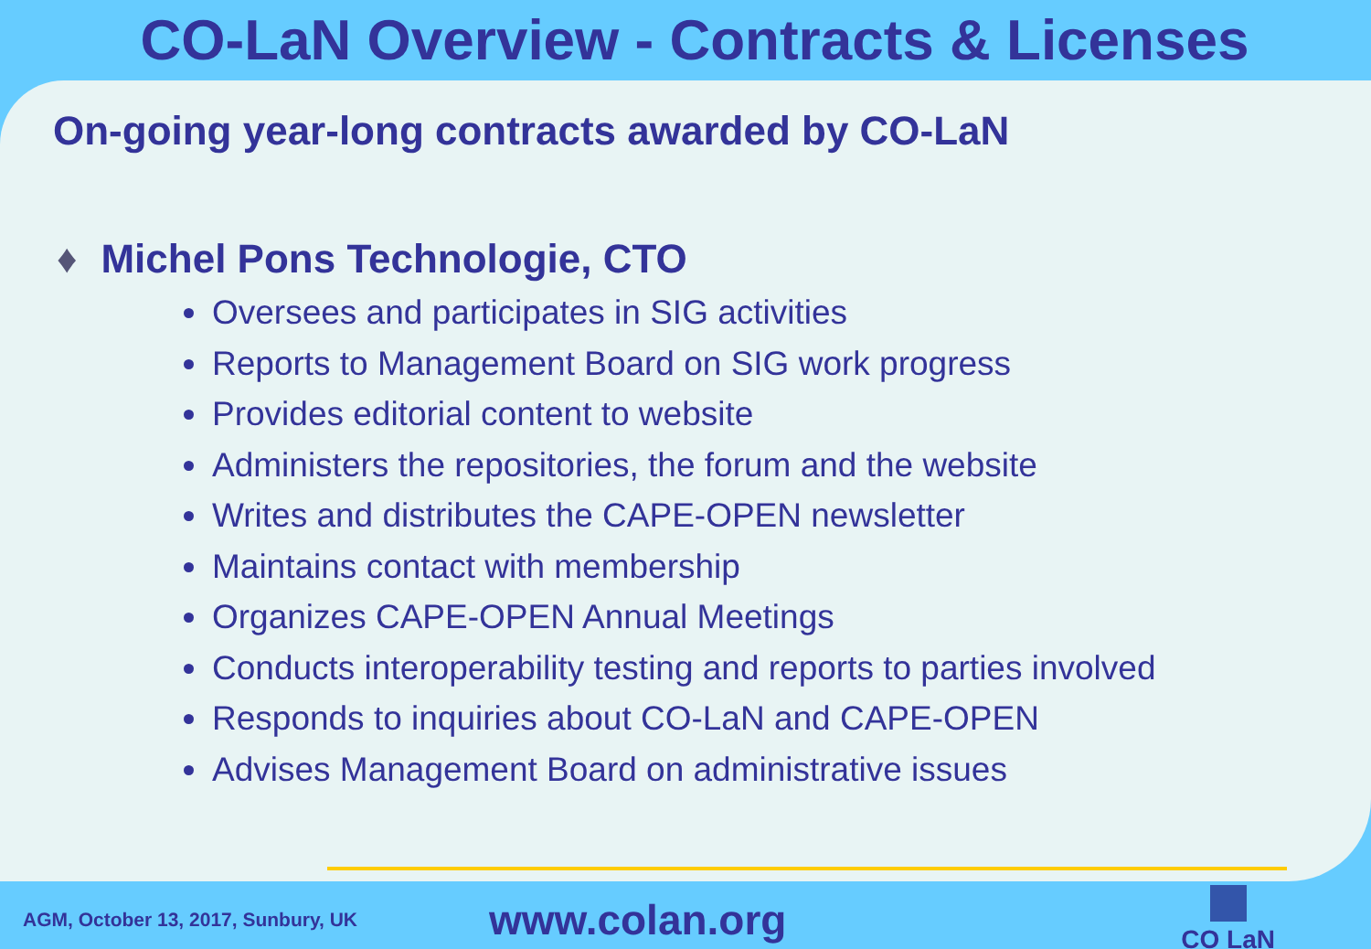CO-LaN Overview - Contracts & Licenses
On-going year-long contracts awarded by CO-LaN
♦ Michel Pons Technologie, CTO
Oversees and participates in SIG activities
Reports to Management Board on SIG work progress
Provides editorial content to website
Administers the repositories, the forum and the website
Writes and distributes the CAPE-OPEN newsletter
Maintains contact with membership
Organizes CAPE-OPEN Annual Meetings
Conducts interoperability testing and reports to parties involved
Responds to inquiries about CO-LaN and CAPE-OPEN
Advises Management Board on administrative issues
AGM, October 13, 2017, Sunbury, UK
www.colan.org
CO LaN